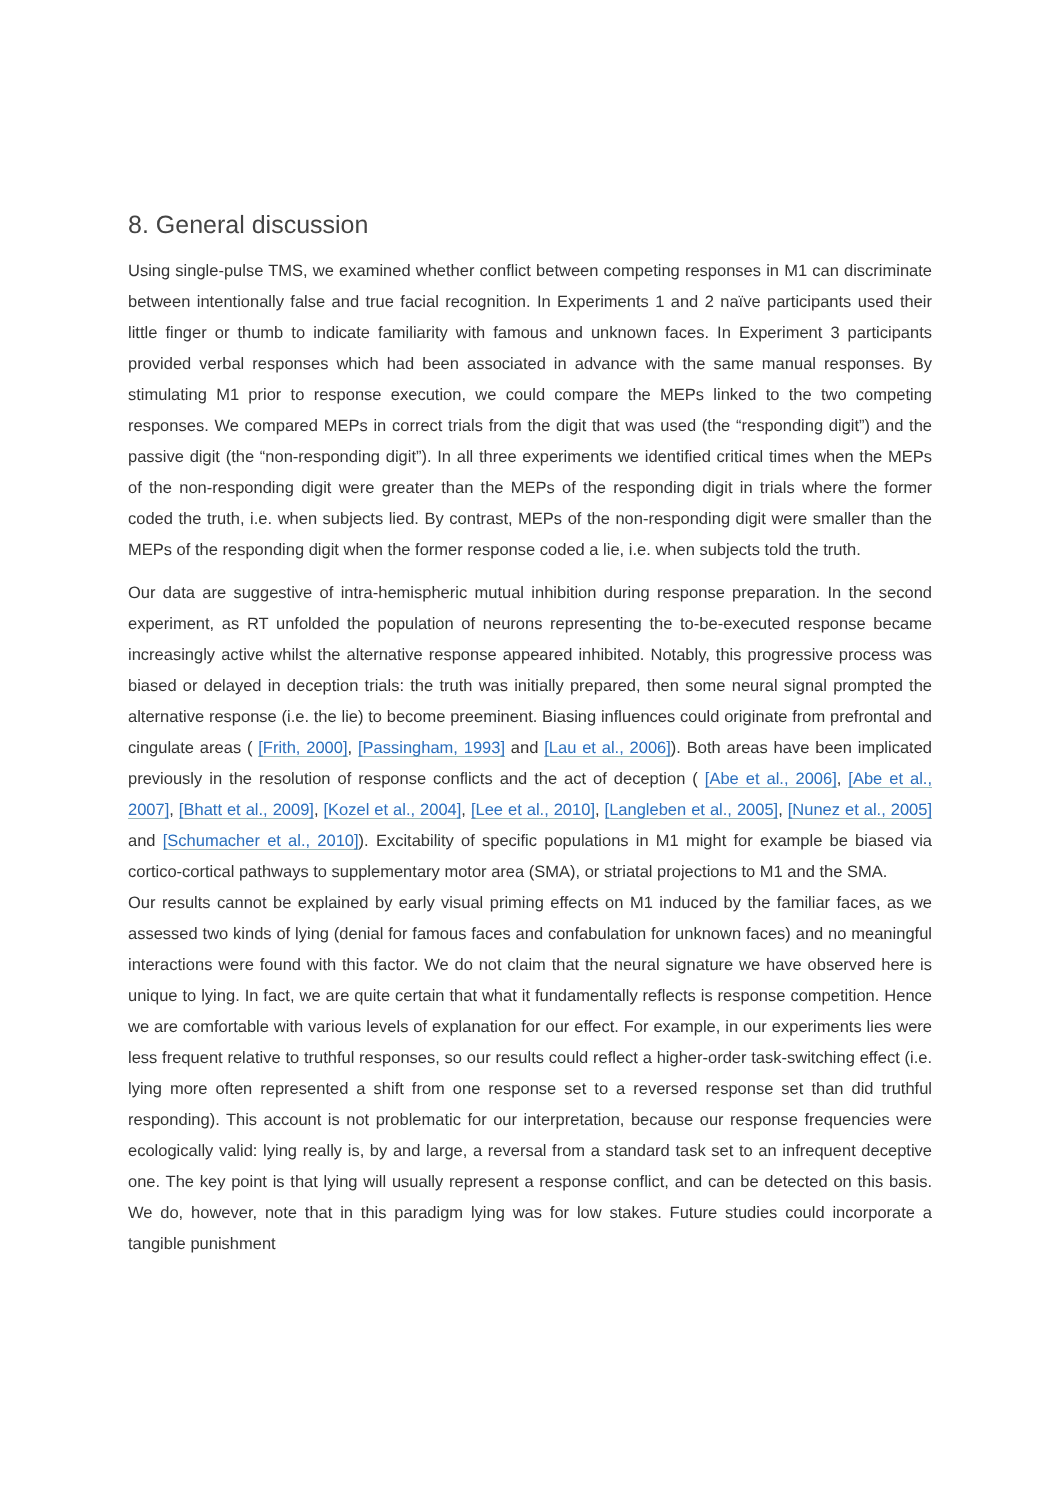8. General discussion
Using single-pulse TMS, we examined whether conflict between competing responses in M1 can discriminate between intentionally false and true facial recognition. In Experiments 1 and 2 naïve participants used their little finger or thumb to indicate familiarity with famous and unknown faces. In Experiment 3 participants provided verbal responses which had been associated in advance with the same manual responses. By stimulating M1 prior to response execution, we could compare the MEPs linked to the two competing responses. We compared MEPs in correct trials from the digit that was used (the “responding digit”) and the passive digit (the “non-responding digit”). In all three experiments we identified critical times when the MEPs of the non-responding digit were greater than the MEPs of the responding digit in trials where the former coded the truth, i.e. when subjects lied. By contrast, MEPs of the non-responding digit were smaller than the MEPs of the responding digit when the former response coded a lie, i.e. when subjects told the truth.
Our data are suggestive of intra-hemispheric mutual inhibition during response preparation. In the second experiment, as RT unfolded the population of neurons representing the to-be-executed response became increasingly active whilst the alternative response appeared inhibited. Notably, this progressive process was biased or delayed in deception trials: the truth was initially prepared, then some neural signal prompted the alternative response (i.e. the lie) to become preeminent. Biasing influences could originate from prefrontal and cingulate areas ( [Frith, 2000], [Passingham, 1993] and [Lau et al., 2006]). Both areas have been implicated previously in the resolution of response conflicts and the act of deception ( [Abe et al., 2006], [Abe et al., 2007], [Bhatt et al., 2009], [Kozel et al., 2004], [Lee et al., 2010], [Langleben et al., 2005], [Nunez et al., 2005] and [Schumacher et al., 2010]). Excitability of specific populations in M1 might for example be biased via cortico-cortical pathways to supplementary motor area (SMA), or striatal projections to M1 and the SMA.
Our results cannot be explained by early visual priming effects on M1 induced by the familiar faces, as we assessed two kinds of lying (denial for famous faces and confabulation for unknown faces) and no meaningful interactions were found with this factor. We do not claim that the neural signature we have observed here is unique to lying. In fact, we are quite certain that what it fundamentally reflects is response competition. Hence we are comfortable with various levels of explanation for our effect. For example, in our experiments lies were less frequent relative to truthful responses, so our results could reflect a higher-order task-switching effect (i.e. lying more often represented a shift from one response set to a reversed response set than did truthful responding). This account is not problematic for our interpretation, because our response frequencies were ecologically valid: lying really is, by and large, a reversal from a standard task set to an infrequent deceptive one. The key point is that lying will usually represent a response conflict, and can be detected on this basis. We do, however, note that in this paradigm lying was for low stakes. Future studies could incorporate a tangible punishment